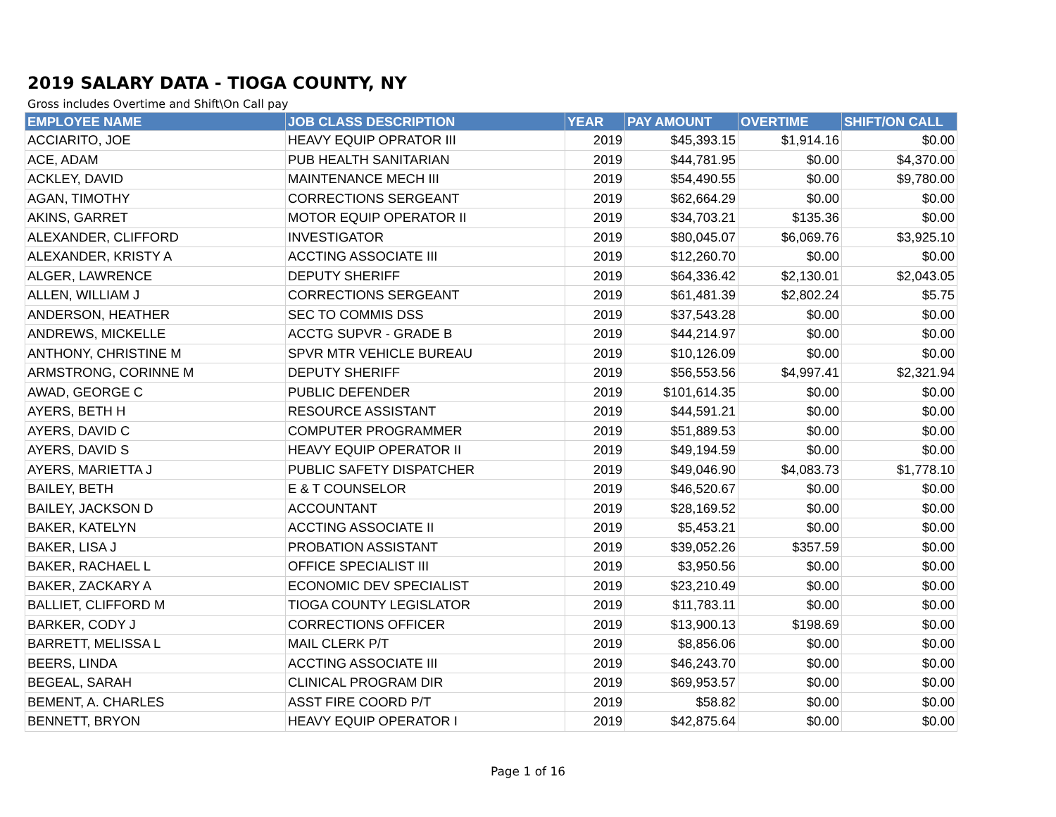2019 SALARY DATA - TIOGA COUNTY, NY
Gross includes Overtime and Shift\On Call pay
| EMPLOYEE NAME | JOB CLASS DESCRIPTION | YEAR | PAY AMOUNT | OVERTIME | SHIFT/ON CALL |
| --- | --- | --- | --- | --- | --- |
| ACCIARITO, JOE | HEAVY EQUIP OPRATOR III | 2019 | $45,393.15 | $1,914.16 | $0.00 |
| ACE, ADAM | PUB HEALTH SANITARIAN | 2019 | $44,781.95 | $0.00 | $4,370.00 |
| ACKLEY, DAVID | MAINTENANCE MECH III | 2019 | $54,490.55 | $0.00 | $9,780.00 |
| AGAN, TIMOTHY | CORRECTIONS SERGEANT | 2019 | $62,664.29 | $0.00 | $0.00 |
| AKINS, GARRET | MOTOR EQUIP OPERATOR II | 2019 | $34,703.21 | $135.36 | $0.00 |
| ALEXANDER, CLIFFORD | INVESTIGATOR | 2019 | $80,045.07 | $6,069.76 | $3,925.10 |
| ALEXANDER, KRISTY A | ACCTING ASSOCIATE III | 2019 | $12,260.70 | $0.00 | $0.00 |
| ALGER, LAWRENCE | DEPUTY SHERIFF | 2019 | $64,336.42 | $2,130.01 | $2,043.05 |
| ALLEN, WILLIAM J | CORRECTIONS SERGEANT | 2019 | $61,481.39 | $2,802.24 | $5.75 |
| ANDERSON, HEATHER | SEC TO COMMIS DSS | 2019 | $37,543.28 | $0.00 | $0.00 |
| ANDREWS, MICKELLE | ACCTG SUPVR - GRADE B | 2019 | $44,214.97 | $0.00 | $0.00 |
| ANTHONY, CHRISTINE M | SPVR MTR VEHICLE BUREAU | 2019 | $10,126.09 | $0.00 | $0.00 |
| ARMSTRONG, CORINNE M | DEPUTY SHERIFF | 2019 | $56,553.56 | $4,997.41 | $2,321.94 |
| AWAD, GEORGE C | PUBLIC DEFENDER | 2019 | $101,614.35 | $0.00 | $0.00 |
| AYERS, BETH H | RESOURCE ASSISTANT | 2019 | $44,591.21 | $0.00 | $0.00 |
| AYERS, DAVID C | COMPUTER PROGRAMMER | 2019 | $51,889.53 | $0.00 | $0.00 |
| AYERS, DAVID S | HEAVY EQUIP OPERATOR II | 2019 | $49,194.59 | $0.00 | $0.00 |
| AYERS, MARIETTA J | PUBLIC SAFETY DISPATCHER | 2019 | $49,046.90 | $4,083.73 | $1,778.10 |
| BAILEY, BETH | E & T COUNSELOR | 2019 | $46,520.67 | $0.00 | $0.00 |
| BAILEY, JACKSON D | ACCOUNTANT | 2019 | $28,169.52 | $0.00 | $0.00 |
| BAKER, KATELYN | ACCTING ASSOCIATE II | 2019 | $5,453.21 | $0.00 | $0.00 |
| BAKER, LISA J | PROBATION ASSISTANT | 2019 | $39,052.26 | $357.59 | $0.00 |
| BAKER, RACHAEL L | OFFICE SPECIALIST III | 2019 | $3,950.56 | $0.00 | $0.00 |
| BAKER, ZACKARY A | ECONOMIC DEV SPECIALIST | 2019 | $23,210.49 | $0.00 | $0.00 |
| BALLIET, CLIFFORD M | TIOGA COUNTY LEGISLATOR | 2019 | $11,783.11 | $0.00 | $0.00 |
| BARKER, CODY J | CORRECTIONS OFFICER | 2019 | $13,900.13 | $198.69 | $0.00 |
| BARRETT, MELISSA L | MAIL CLERK P/T | 2019 | $8,856.06 | $0.00 | $0.00 |
| BEERS, LINDA | ACCTING ASSOCIATE III | 2019 | $46,243.70 | $0.00 | $0.00 |
| BEGEAL, SARAH | CLINICAL PROGRAM DIR | 2019 | $69,953.57 | $0.00 | $0.00 |
| BEMENT, A. CHARLES | ASST FIRE COORD P/T | 2019 | $58.82 | $0.00 | $0.00 |
| BENNETT, BRYON | HEAVY EQUIP OPERATOR I | 2019 | $42,875.64 | $0.00 | $0.00 |
Page 1 of 16